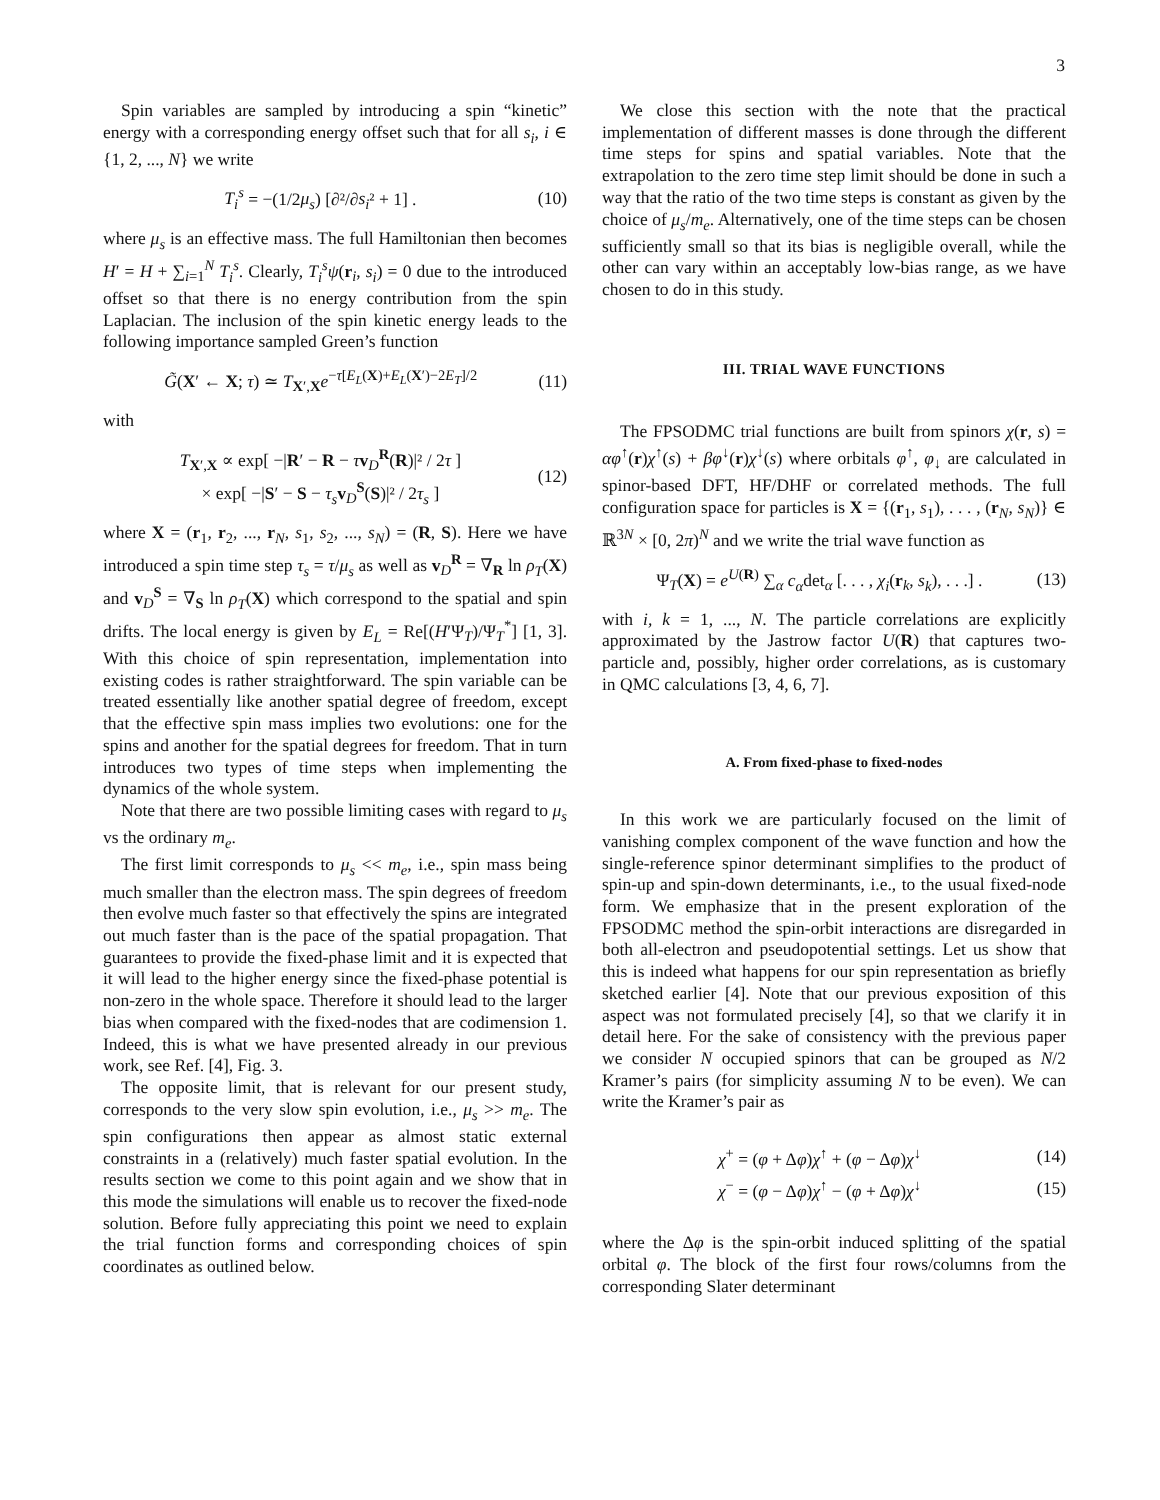3
Spin variables are sampled by introducing a spin “kinetic” energy with a corresponding energy offset such that for all s<sub>i</sub>, i ∈ {1, 2, ..., N} we write
T<sub>i</sub><sup>s</sup> = −(1/2μ<sub>s</sub>) [∂²/∂s<sub>i</sub>² + 1] . (10)
where μ<sub>s</sub> is an effective mass. The full Hamiltonian then becomes H′ = H + ∑<sub>i=1</sub><sup>N</sup> T<sub>i</sub><sup>s</sup>. Clearly, T<sub>i</sub><sup>s</sup>ψ(r<sub>i</sub>, s<sub>i</sub>) = 0 due to the introduced offset so that there is no energy contribution from the spin Laplacian. The inclusion of the spin kinetic energy leads to the following importance sampled Green’s function
G̃(X′ ← X; τ) ≃ T<sub>X′,X</sub>e<sup>−τ[E<sub>L</sub>(X)+E<sub>L</sub>(X′)−2E<sub>T</sub>]/2</sup> (11)
with
T<sub>X′,X</sub> ∝ exp[ −|R′ − R − τv<sub>D</sub><sup>R</sup>(R)|² / 2τ ]
× exp[ −|S′ − S − τ<sub>s</sub> v<sub>D</sub><sup>S</sup>(S)|² / 2τ<sub>s</sub> ] (12)
where X = (r<sub>1</sub>, r<sub>2</sub>, ..., r<sub>N</sub>, s<sub>1</sub>, s<sub>2</sub>, ..., s<sub>N</sub>) = (R, S). Here we have introduced a spin time step τ<sub>s</sub> = τ/μ<sub>s</sub> as well as v<sub>D</sub><sup>R</sup> = ∇<sub>R</sub> ln ρ<sub>T</sub>(X) and v<sub>D</sub><sup>S</sup> = ∇<sub>S</sub> ln ρ<sub>T</sub>(X) which correspond to the spatial and spin drifts. The local energy is given by E<sub>L</sub> = Re[(H′Ψ<sub>T</sub>)/Ψ<sub>T</sub><sup>*</sup>] [1, 3]. With this choice of spin representation, implementation into existing codes is rather straightforward. The spin variable can be treated essentially like another spatial degree of freedom, except that the effective spin mass implies two evolutions: one for the spins and another for the spatial degrees for freedom. That in turn introduces two types of time steps when implementing the dynamics of the whole system.
Note that there are two possible limiting cases with regard to μ<sub>s</sub> vs the ordinary m<sub>e</sub>.
The first limit corresponds to μ<sub>s</sub> << m<sub>e</sub>, i.e., spin mass being much smaller than the electron mass. The spin degrees of freedom then evolve much faster so that effectively the spins are integrated out much faster than is the pace of the spatial propagation. That guarantees to provide the fixed-phase limit and it is expected that it will lead to the higher energy since the fixed-phase potential is non-zero in the whole space. Therefore it should lead to the larger bias when compared with the fixed-nodes that are codimension 1. Indeed, this is what we have presented already in our previous work, see Ref. [4], Fig. 3.
The opposite limit, that is relevant for our present study, corresponds to the very slow spin evolution, i.e., μ<sub>s</sub> >> m<sub>e</sub>. The spin configurations then appear as almost static external constraints in a (relatively) much faster spatial evolution. In the results section we come to this point again and we show that in this mode the simulations will enable us to recover the fixed-node solution. Before fully appreciating this point we need to explain the trial function forms and corresponding choices of spin coordinates as outlined below.
We close this section with the note that the practical implementation of different masses is done through the different time steps for spins and spatial variables. Note that the extrapolation to the zero time step limit should be done in such a way that the ratio of the two time steps is constant as given by the choice of μ<sub>s</sub>/m<sub>e</sub>. Alternatively, one of the time steps can be chosen sufficiently small so that its bias is negligible overall, while the other can vary within an acceptably low-bias range, as we have chosen to do in this study.
III. TRIAL WAVE FUNCTIONS
The FPSODMC trial functions are built from spinors χ(r, s) = αφ<sup>↑</sup>(r)χ<sup>↑</sup>(s) + βφ<sup>↓</sup>(r)χ<sup>↓</sup>(s) where orbitals φ<sup>↑</sup>, φ<sub>↓</sub> are calculated in spinor-based DFT, HF/DHF or correlated methods. The full configuration space for particles is X = {(r<sub>1</sub>, s<sub>1</sub>), . . . , (r<sub>N</sub>, s<sub>N</sub>)} ∈ ℝ<sup>3N</sup> × [0, 2π)<sup>N</sup> and we write the trial wave function as
Ψ<sub>T</sub>(X) = e<sup>U(R)</sup> ∑<sub>α</sub> c<sub>α</sub>det<sub>α</sub> [. . . , χ<sub>i</sub>(r<sub>k</sub>, s<sub>k</sub>), . . .] . (13)
with i, k = 1, ..., N. The particle correlations are explicitly approximated by the Jastrow factor U(R) that captures two-particle and, possibly, higher order correlations, as is customary in QMC calculations [3, 4, 6, 7].
A. From fixed-phase to fixed-nodes
In this work we are particularly focused on the limit of vanishing complex component of the wave function and how the single-reference spinor determinant simplifies to the product of spin-up and spin-down determinants, i.e., to the usual fixed-node form. We emphasize that in the present exploration of the FPSODMC method the spin-orbit interactions are disregarded in both all-electron and pseudopotential settings. Let us show that this is indeed what happens for our spin representation as briefly sketched earlier [4]. Note that our previous exposition of this aspect was not formulated precisely [4], so that we clarify it in detail here. For the sake of consistency with the previous paper we consider N occupied spinors that can be grouped as N/2 Kramer’s pairs (for simplicity assuming N to be even). We can write the Kramer’s pair as
χ<sup>+</sup> = (φ + Δφ)χ<sup>↑</sup> + (φ − Δφ)χ<sup>↓</sup> (14)
χ<sup>−</sup> = (φ − Δφ)χ<sup>↑</sup> − (φ + Δφ)χ<sup>↓</sup> (15)
where the Δφ is the spin-orbit induced splitting of the spatial orbital φ. The block of the first four rows/columns from the corresponding Slater determinant